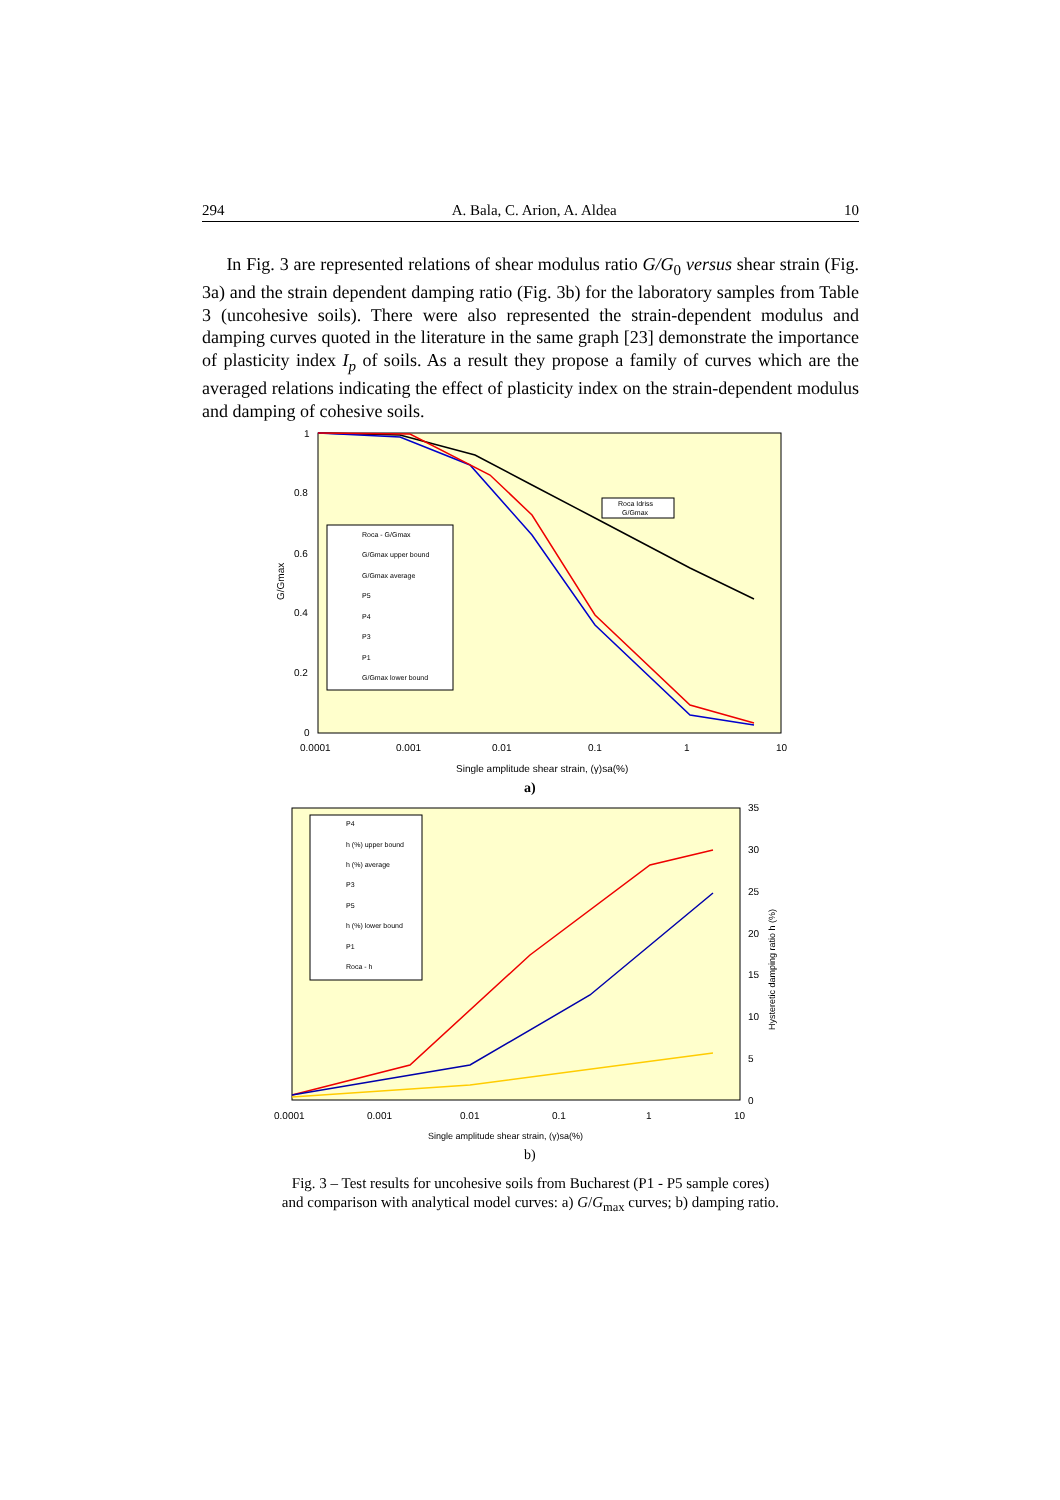294 A. Bala, C. Arion, A. Aldea 10
In Fig. 3 are represented relations of shear modulus ratio G/G<sub>0</sub> versus shear strain (Fig. 3a) and the strain dependent damping ratio (Fig. 3b) for the laboratory samples from Table 3 (uncohesive soils). There were also represented the strain-dependent modulus and damping curves quoted in the literature in the same graph [23] demonstrate the importance of plasticity index I<sub>p</sub> of soils. As a result they propose a family of curves which are the averaged relations indicating the effect of plasticity index on the strain-dependent modulus and damping of cohesive soils.
1
0.8
0.6
0.4
0.2
0
0.0001
0.001
0.01
0.1
1
10
G/Gmax
Single amplitude shear strain, (γ)sa(%)
Roca Idriss
G/Gmax
Roca - G/Gmax
G/Gmax upper bound
G/Gmax average
P5
P4
P3
P1
G/Gmax lower bound
a)
35
30
25
20
15
10
5
0
0.0001
0.001
0.01
0.1
1
10
Hysteretic damping ratio h (%)
Single amplitude shear strain, (γ)sa(%)
P4
h (%) upper bound
h (%) average
P3
P5
h (%) lower bound
P1
Roca - h
b)
Fig. 3 – Test results for uncohesive soils from Bucharest (P1 - P5 sample cores)
and comparison with analytical model curves: a) G/G<sub>max</sub> curves; b) damping ratio.